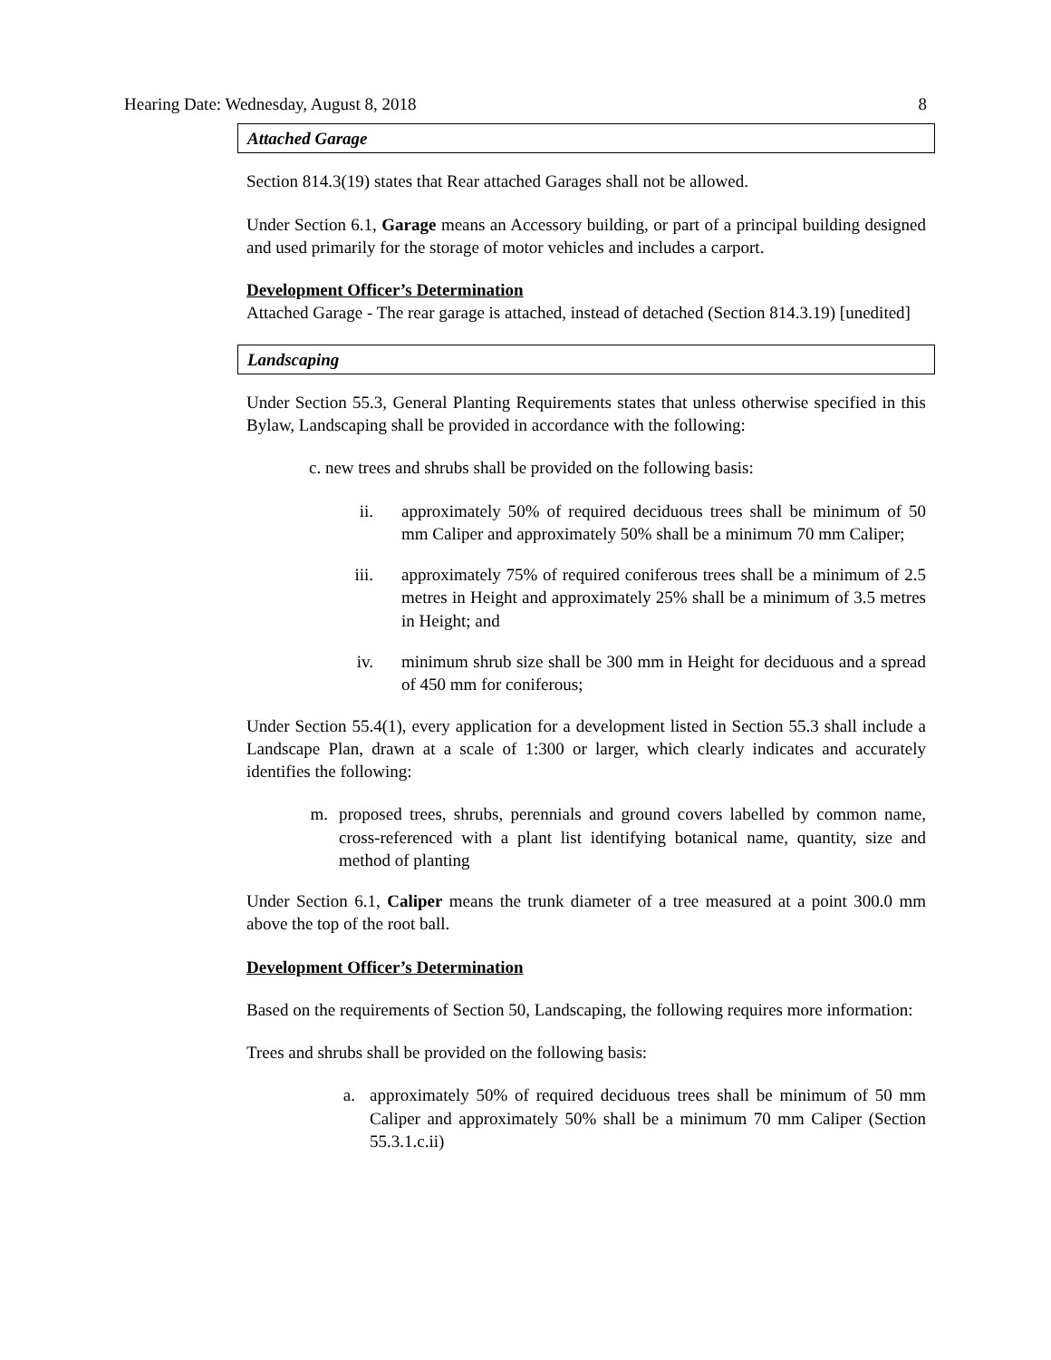Hearing Date: Wednesday, August 8, 2018 8
Attached Garage
Section 814.3(19) states that Rear attached Garages shall not be allowed.
Under Section 6.1, Garage means an Accessory building, or part of a principal building designed and used primarily for the storage of motor vehicles and includes a carport.
Development Officer’s Determination
Attached Garage - The rear garage is attached, instead of detached (Section 814.3.19) [unedited]
Landscaping
Under Section 55.3, General Planting Requirements states that unless otherwise specified in this Bylaw, Landscaping shall be provided in accordance with the following:
c. new trees and shrubs shall be provided on the following basis:
ii. approximately 50% of required deciduous trees shall be minimum of 50 mm Caliper and approximately 50% shall be a minimum 70 mm Caliper;
iii. approximately 75% of required coniferous trees shall be a minimum of 2.5 metres in Height and approximately 25% shall be a minimum of 3.5 metres in Height; and
iv. minimum shrub size shall be 300 mm in Height for deciduous and a spread of 450 mm for coniferous;
Under Section 55.4(1), every application for a development listed in Section 55.3 shall include a Landscape Plan, drawn at a scale of 1:300 or larger, which clearly indicates and accurately identifies the following:
m. proposed trees, shrubs, perennials and ground covers labelled by common name, cross-referenced with a plant list identifying botanical name, quantity, size and method of planting
Under Section 6.1, Caliper means the trunk diameter of a tree measured at a point 300.0 mm above the top of the root ball.
Development Officer’s Determination
Based on the requirements of Section 50, Landscaping, the following requires more information:
Trees and shrubs shall be provided on the following basis:
a. approximately 50% of required deciduous trees shall be minimum of 50 mm Caliper and approximately 50% shall be a minimum 70 mm Caliper (Section 55.3.1.c.ii)